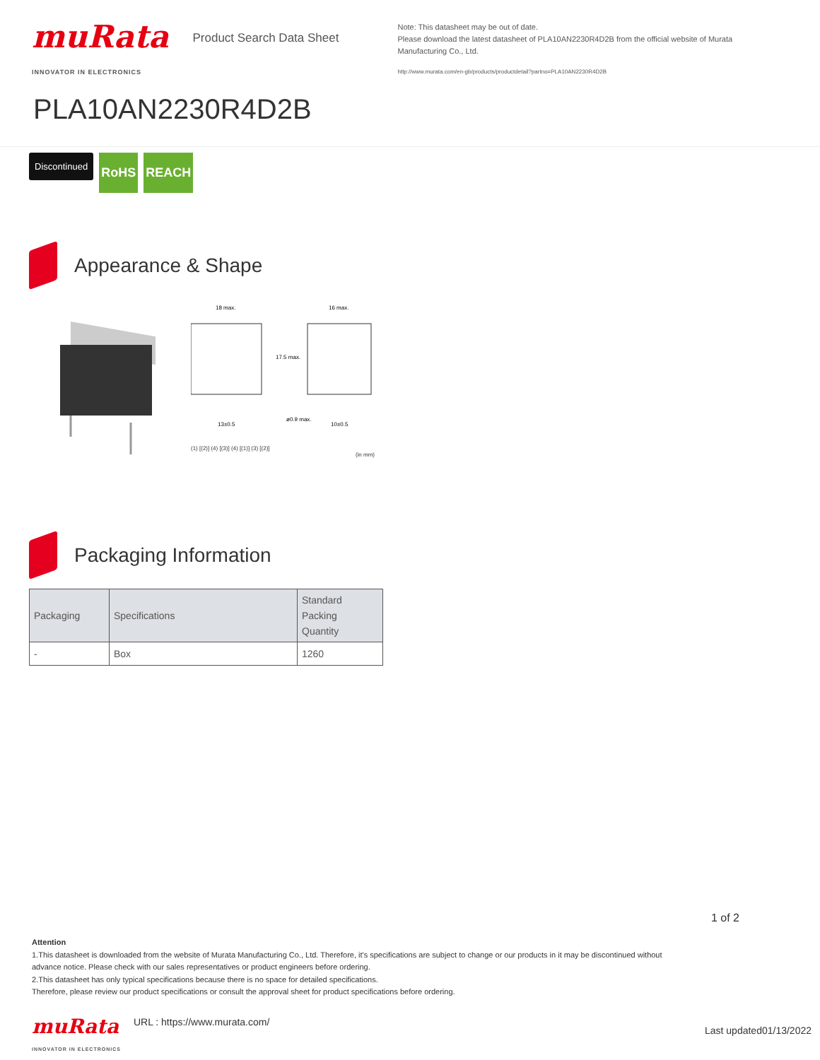muRata
INNOVATOR IN ELECTRONICS
Product Search Data Sheet
Note: This datasheet may be out of date.
Please download the latest datasheet of PLA10AN2230R4D2B from the official website of Murata Manufacturing Co., Ltd.
http://www.murata.com/en-gb/products/productdetail?partno=PLA10AN2230R4D2B
PLA10AN2230R4D2B
Discontinued RoHS REACH
Appearance & Shape
18 max.
16 max.
17.5 max.
13±0.5
10±0.5
ø0.9 max.
(1) [(2)] (4) [(3)] (4) [(1)] (3) [(2)]
(in mm)
Packaging Information
| Packaging | Specifications | Standard Packing Quantity |
| --- | --- | --- |
| - | Box | 1260 |
1 of 2
Attention
1.This datasheet is downloaded from the website of Murata Manufacturing Co., Ltd. Therefore, it's specifications are subject to change or our products in it may be discontinued without advance notice. Please check with our sales representatives or product engineers before ordering.
2.This datasheet has only typical specifications because there is no space for detailed specifications.
Therefore, please review our product specifications or consult the approval sheet for product specifications before ordering.
muRata
INNOVATOR IN ELECTRONICS
URL : https://www.murata.com/
Last updated01/13/2022